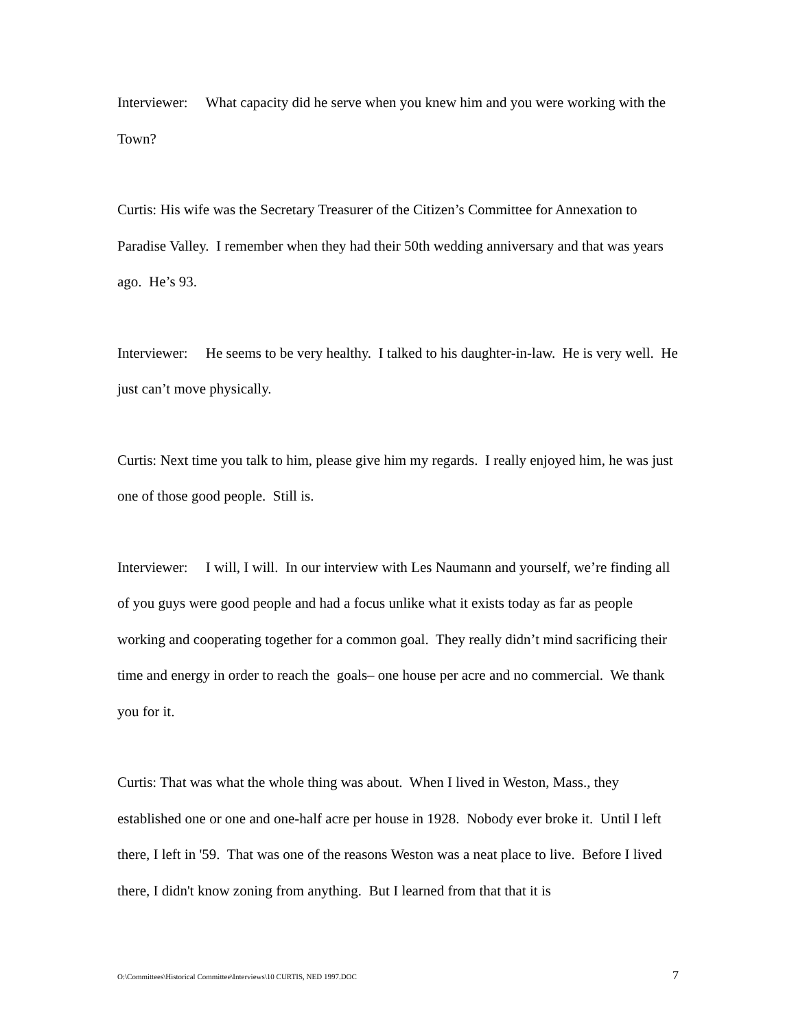Interviewer: What capacity did he serve when you knew him and you were working with the Town?
Curtis: His wife was the Secretary Treasurer of the Citizen’s Committee for Annexation to Paradise Valley. I remember when they had their 50th wedding anniversary and that was years ago. He’s 93.
Interviewer: He seems to be very healthy. I talked to his daughter-in-law. He is very well. He just can’t move physically.
Curtis: Next time you talk to him, please give him my regards. I really enjoyed him, he was just one of those good people. Still is.
Interviewer: I will, I will. In our interview with Les Naumann and yourself, we’re finding all of you guys were good people and had a focus unlike what it exists today as far as people working and cooperating together for a common goal. They really didn’t mind sacrificing their time and energy in order to reach the goals– one house per acre and no commercial. We thank you for it.
Curtis: That was what the whole thing was about. When I lived in Weston, Mass., they established one or one and one-half acre per house in 1928. Nobody ever broke it. Until I left there, I left in '59. That was one of the reasons Weston was a neat place to live. Before I lived there, I didn't know zoning from anything. But I learned from that that it is
O:\Committees\Historical Committee\Interviews\10 CURTIS, NED 1997.DOC 7